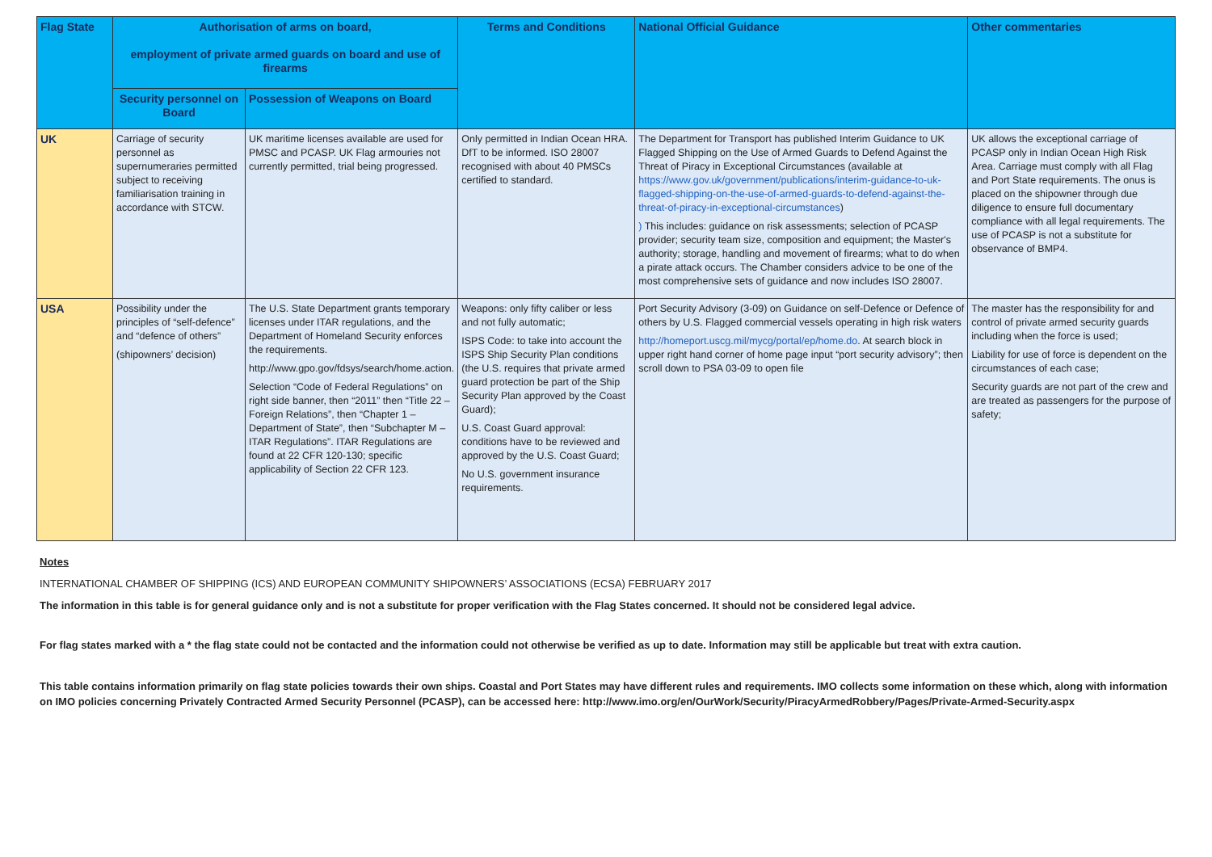| Flag State | Authorisation of arms on board, employment of private armed guards on board and use of firearms | | Terms and Conditions | National Official Guidance | Other commentaries |
| --- | --- | --- | --- | --- | --- |
| | Security personnel on Board | Possession of Weapons on Board | | | |
| UK | Carriage of security personnel as supernumeraries permitted subject to receiving familiarisation training in accordance with STCW. | UK maritime licenses available are used for PMSC and PCASP. UK Flag armouries not currently permitted, trial being progressed. | Only permitted in Indian Ocean HRA. DfT to be informed. ISO 28007 recognised with about 40 PMSCs certified to standard. | The Department for Transport has published Interim Guidance to UK Flagged Shipping on the Use of Armed Guards to Defend Against the Threat of Piracy in Exceptional Circumstances (available at https://www.gov.uk/government/publications/interim-guidance-to-uk-flagged-shipping-on-the-use-of-armed-guards-to-defend-against-the-threat-of-piracy-in-exceptional-circumstances ) ) This includes: guidance on risk assessments; selection of PCASP provider; security team size, composition and equipment; the Master's authority; storage, handling and movement of firearms; what to do when a pirate attack occurs. The Chamber considers advice to be one of the most comprehensive sets of guidance and now includes ISO 28007. | UK allows the exceptional carriage of PCASP only in Indian Ocean High Risk Area. Carriage must comply with all Flag and Port State requirements. The onus is placed on the shipowner through due diligence to ensure full documentary compliance with all legal requirements. The use of PCASP is not a substitute for observance of BMP4. |
| USA | Possibility under the principles of “self-defence” and “defence of others” (shipowners’ decision) | The U.S. State Department grants temporary licenses under ITAR regulations, and the Department of Homeland Security enforces the requirements. http://www.gpo.gov/fdsys/search/home.action. Selection “Code of Federal Regulations” on right side banner, then “2011” then “Title 22 – Foreign Relations”, then “Chapter 1 – Department of State”, then “Subchapter M – ITAR Regulations”. ITAR Regulations are found at 22 CFR 120-130; specific applicability of Section 22 CFR 123. | Weapons: only fifty caliber or less and not fully automatic; ISPS Code: to take into account the ISPS Ship Security Plan conditions (the U.S. requires that private armed guard protection be part of the Ship Security Plan approved by the Coast Guard); U.S. Coast Guard approval: conditions have to be reviewed and approved by the U.S. Coast Guard; No U.S. government insurance requirements. | Port Security Advisory (3-09) on Guidance on self-Defence or Defence of others by U.S. Flagged commercial vessels operating in high risk waters http://homeport.uscg.mil/mycg/portal/ep/home.do . At search block in upper right hand corner of home page input “port security advisory”; then scroll down to PSA 03-09 to open file | The master has the responsibility for and control of private armed security guards including when the force is used; Liability for use of force is dependent on the circumstances of each case; Security guards are not part of the crew and are treated as passengers for the purpose of safety; |
Notes
INTERNATIONAL CHAMBER OF SHIPPING (ICS) AND EUROPEAN COMMUNITY SHIPOWNERS’ ASSOCIATIONS (ECSA) FEBRUARY 2017
The information in this table is for general guidance only and is not a substitute for proper verification with the Flag States concerned. It should not be considered legal advice.
For flag states marked with a * the flag state could not be contacted and the information could not otherwise be verified as up to date. Information may still be applicable but treat with extra caution.
This table contains information primarily on flag state policies towards their own ships. Coastal and Port States may have different rules and requirements. IMO collects some information on these which, along with information on IMO policies concerning Privately Contracted Armed Security Personnel (PCASP), can be accessed here: http://www.imo.org/en/OurWork/Security/PiracyArmedRobbery/Pages/Private-Armed-Security.aspx